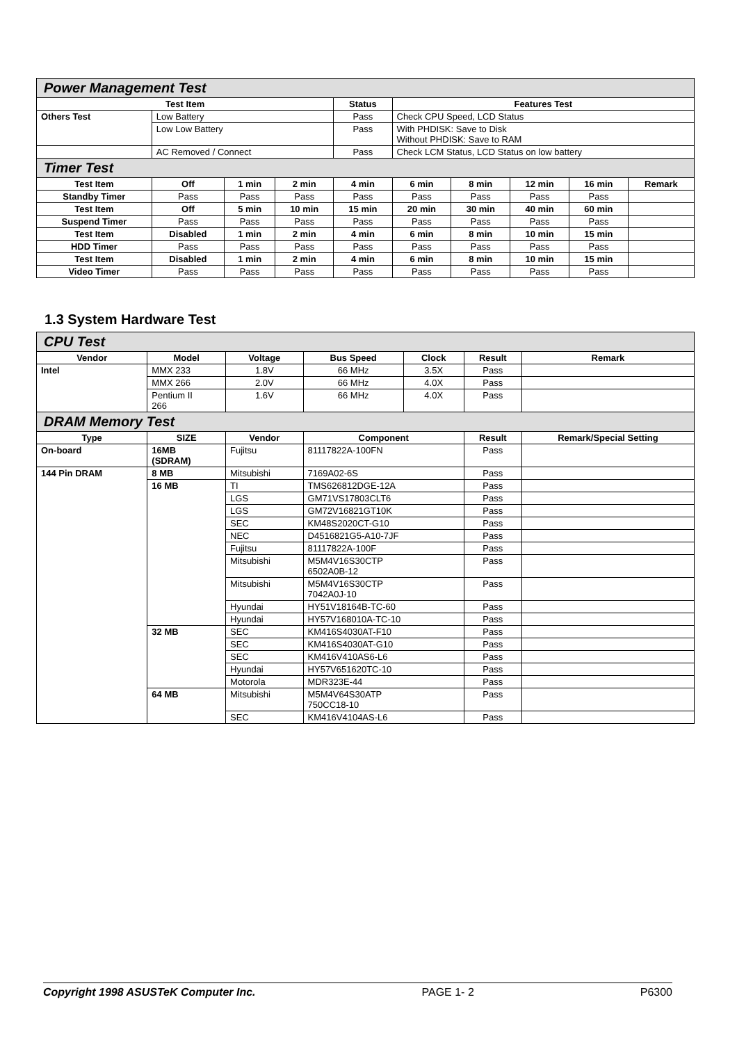| Power Management Test | | | | | | | | | |
| Test Item | | | | Status | Features Test | | | | |
| Others Test | Low Battery | | | Pass | Check CPU Speed, LCD Status | | | | |
| | Low Low Battery | | | Pass | With PHDISK: Save to Disk Without PHDISK: Save to RAM | | | | |
| | AC Removed / Connect | | | Pass | Check LCM Status, LCD Status on low battery | | | | |
| Timer Test | | | | | | | | | |
| Test Item | Off | 1 min | 2 min | 4 min | 6 min | 8 min | 12 min | 16 min | Remark |
| Standby Timer | Pass | Pass | Pass | Pass | Pass | Pass | Pass | Pass | |
| Test Item | Off | 5 min | 10 min | 15 min | 20 min | 30 min | 40 min | 60 min | |
| Suspend Timer | Pass | Pass | Pass | Pass | Pass | Pass | Pass | Pass | |
| Test Item | Disabled | 1 min | 2 min | 4 min | 6 min | 8 min | 10 min | 15 min | |
| HDD Timer | Pass | Pass | Pass | Pass | Pass | Pass | Pass | Pass | |
| Test Item | Disabled | 1 min | 2 min | 4 min | 6 min | 8 min | 10 min | 15 min | |
| Video Timer | Pass | Pass | Pass | Pass | Pass | Pass | Pass | Pass | |
1.3 System Hardware Test
| CPU Test | | | | | | |
| Vendor | Model | Voltage | Bus Speed | Clock | Result | Remark |
| Intel | MMX 233 | 1.8V | 66 MHz | 3.5X | Pass | |
| | MMX 266 | 2.0V | 66 MHz | 4.0X | Pass | |
| | Pentium II 266 | 1.6V | 66 MHz | 4.0X | Pass | |
| DRAM Memory Test | | | | | | |
| Type | SIZE | Vendor | Component | | Result | Remark/Special Setting |
| On-board | 16MB (SDRAM) | Fujitsu | 81117822A-100FN | | Pass | |
| 144 Pin DRAM | 8 MB | Mitsubishi | 7169A02-6S | | Pass | |
| | 16 MB | TI | TMS626812DGE-12A | | Pass | |
| | | LGS | GM71VS17803CLT6 | | Pass | |
| | | LGS | GM72V16821GT10K | | Pass | |
| | | SEC | KM48S2020CT-G10 | | Pass | |
| | | NEC | D4516821G5-A10-7JF | | Pass | |
| | | Fujitsu | 81117822A-100F | | Pass | |
| | | Mitsubishi | M5M4V16S30CTP 6502A0B-12 | | Pass | |
| | | Mitsubishi | M5M4V16S30CTP 7042A0J-10 | | Pass | |
| | | Hyundai | HY51V18164B-TC-60 | | Pass | |
| | | Hyundai | HY57V168010A-TC-10 | | Pass | |
| | 32 MB | SEC | KM416S4030AT-F10 | | Pass | |
| | | SEC | KM416S4030AT-G10 | | Pass | |
| | | SEC | KM416V410AS6-L6 | | Pass | |
| | | Hyundai | HY57V651620TC-10 | | Pass | |
| | | Motorola | MDR323E-44 | | Pass | |
| | 64 MB | Mitsubishi | M5M4V64S30ATP 750CC18-10 | | Pass | |
| | | SEC | KM416V4104AS-L6 | | Pass | |
Copyright 1998 ASUSTeK Computer Inc. PAGE 1- 2 P6300